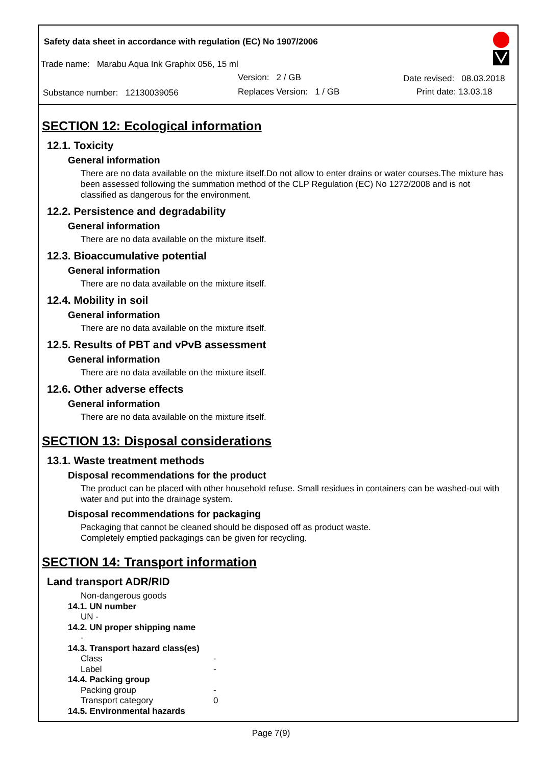Safety data sheet in accordance with regulation (EC) No 1907/2006
Trade name: Marabu Aqua Ink Graphix 056, 15 ml
Version: 2 / GB Date revised: 08.03.2018
Substance number: 12130039056
Replaces Version: 1 / GB Print date: 13.03.18
SECTION 12: Ecological information
12.1. Toxicity
General information
There are no data available on the mixture itself.Do not allow to enter drains or water courses.The mixture has been assessed following the summation method of the CLP Regulation (EC) No 1272/2008 and is not classified as dangerous for the environment.
12.2. Persistence and degradability
General information
There are no data available on the mixture itself.
12.3. Bioaccumulative potential
General information
There are no data available on the mixture itself.
12.4. Mobility in soil
General information
There are no data available on the mixture itself.
12.5. Results of PBT and vPvB assessment
General information
There are no data available on the mixture itself.
12.6. Other adverse effects
General information
There are no data available on the mixture itself.
SECTION 13: Disposal considerations
13.1. Waste treatment methods
Disposal recommendations for the product
The product can be placed with other household refuse. Small residues in containers can be washed-out with water and put into the drainage system.
Disposal recommendations for packaging
Packaging that cannot be cleaned should be disposed off as product waste.
Completely emptied packagings can be given for recycling.
SECTION 14: Transport information
Land transport ADR/RID
Non-dangerous goods
14.1. UN number
UN -
14.2. UN proper shipping name
-
14.3. Transport hazard class(es)
Class -
Label -
14.4. Packing group
Packing group -
Transport category 0
14.5. Environmental hazards
Page 7(9)